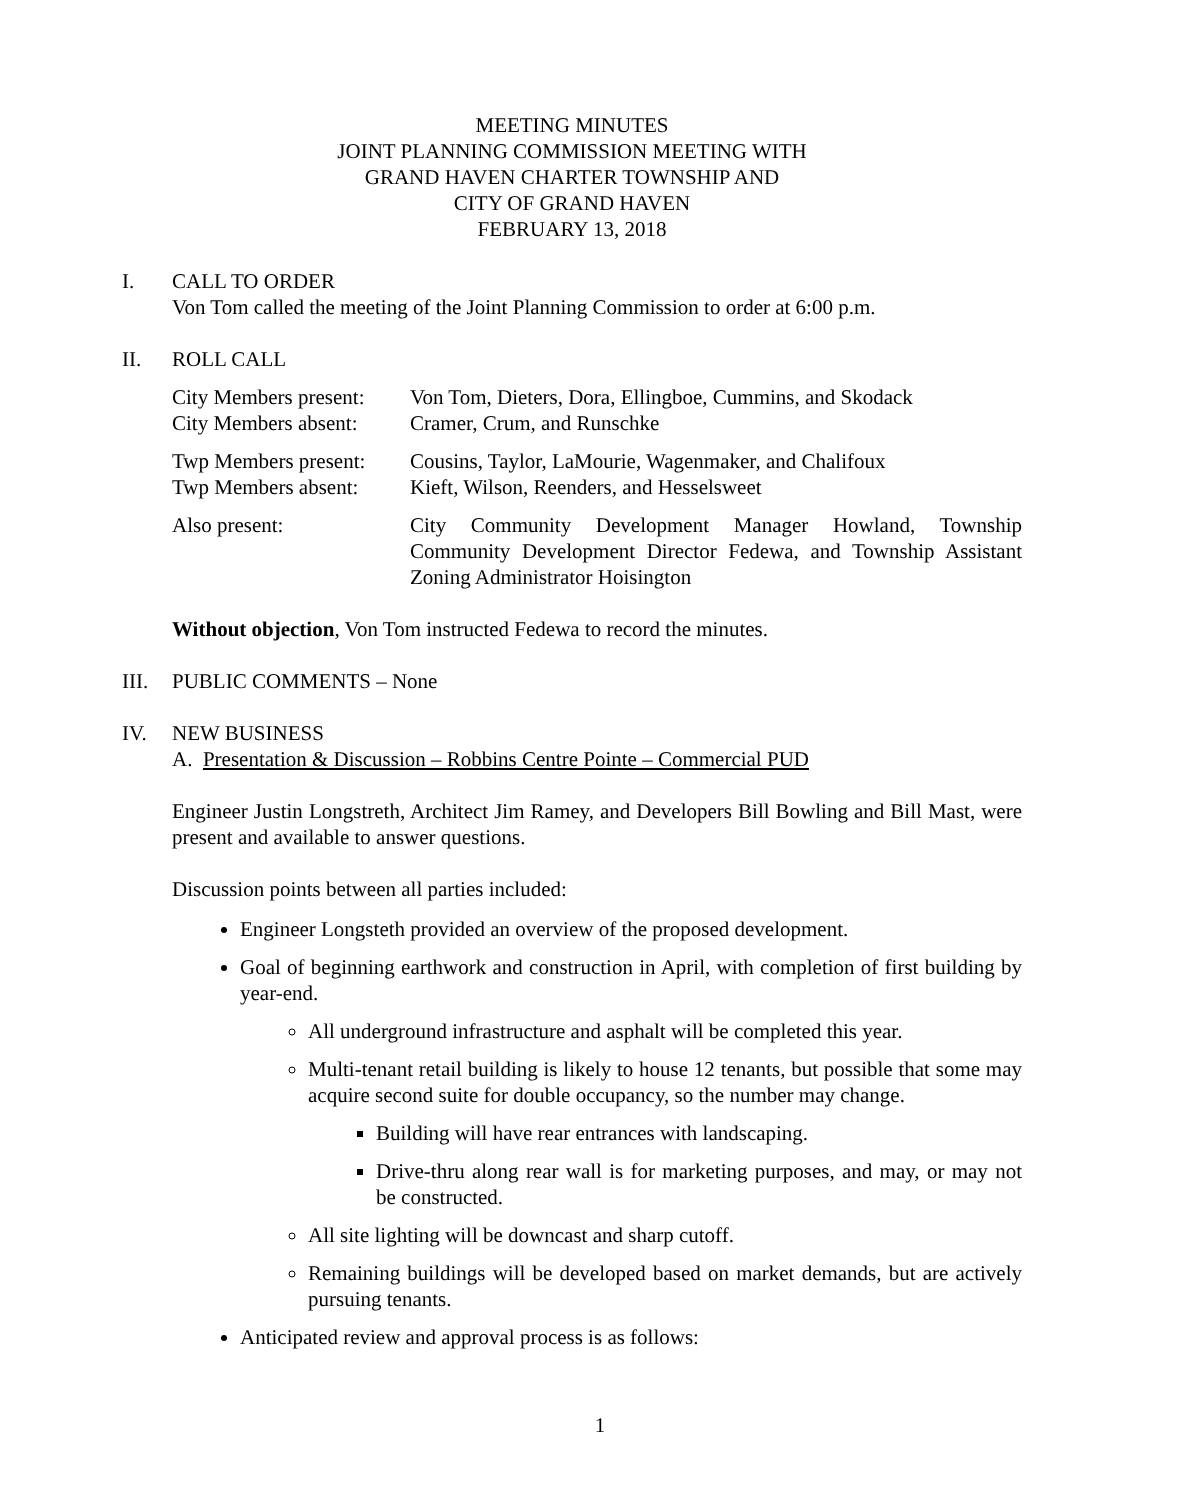MEETING MINUTES
JOINT PLANNING COMMISSION MEETING WITH
GRAND HAVEN CHARTER TOWNSHIP AND
CITY OF GRAND HAVEN
FEBRUARY 13, 2018
I. CALL TO ORDER
Von Tom called the meeting of the Joint Planning Commission to order at 6:00 p.m.
II. ROLL CALL
City Members present:
City Members absent:
Von Tom, Dieters, Dora, Ellingboe, Cummins, and Skodack
Cramer, Crum, and Runschke
Twp Members present:
Twp Members absent:
Cousins, Taylor, LaMourie, Wagenmaker, and Chalifoux
Kieft, Wilson, Reenders, and Hesselsweet
Also present:
City Community Development Manager Howland, Township Community Development Director Fedewa, and Township Assistant Zoning Administrator Hoisington
Without objection, Von Tom instructed Fedewa to record the minutes.
III.
PUBLIC COMMENTS – None
IV. NEW BUSINESS
A. Presentation & Discussion – Robbins Centre Pointe – Commercial PUD
Engineer Justin Longstreth, Architect Jim Ramey, and Developers Bill Bowling and Bill Mast, were present and available to answer questions.
Discussion points between all parties included:
Engineer Longsteth provided an overview of the proposed development.
Goal of beginning earthwork and construction in April, with completion of first building by year-end.
All underground infrastructure and asphalt will be completed this year.
Multi-tenant retail building is likely to house 12 tenants, but possible that some may acquire second suite for double occupancy, so the number may change.
Building will have rear entrances with landscaping.
Drive-thru along rear wall is for marketing purposes, and may, or may not be constructed.
All site lighting will be downcast and sharp cutoff.
Remaining buildings will be developed based on market demands, but are actively pursuing tenants.
Anticipated review and approval process is as follows:
1